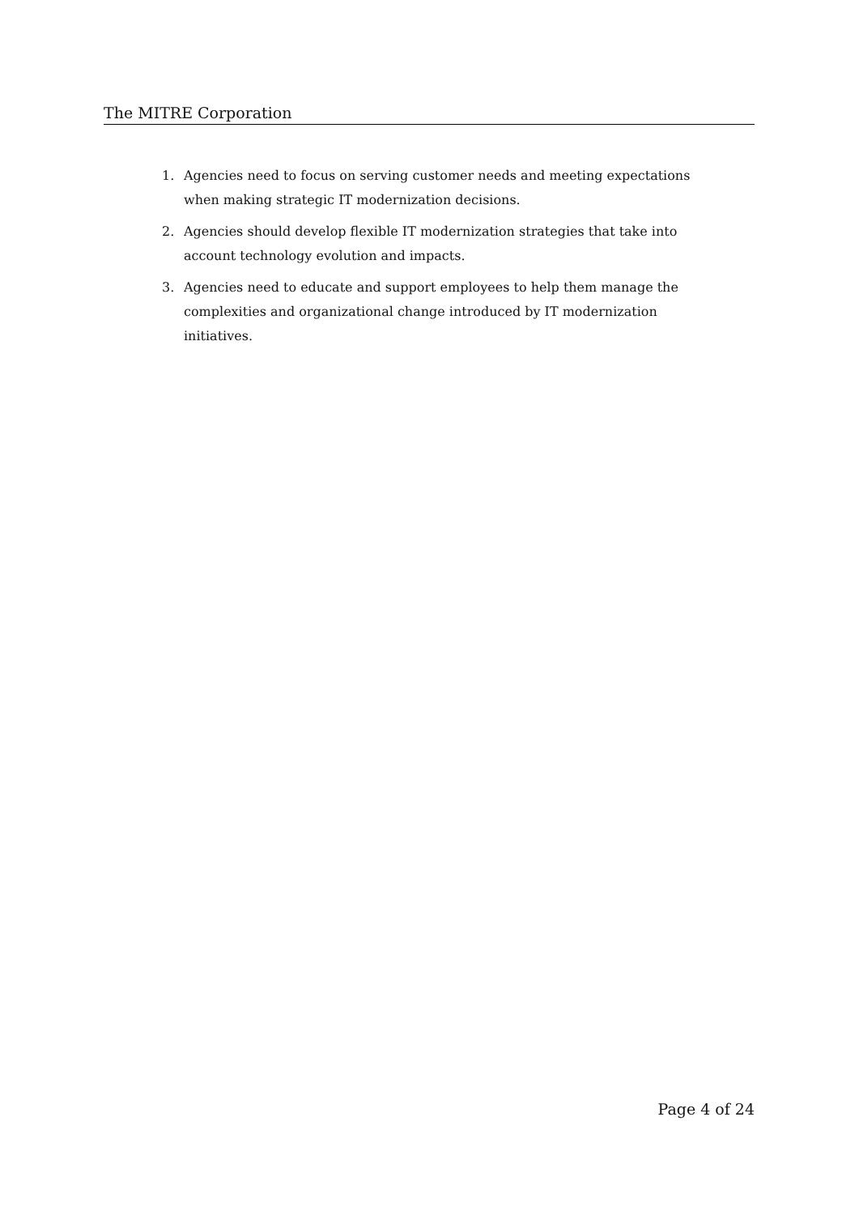The MITRE Corporation
1. Agencies need to focus on serving customer needs and meeting expectations when making strategic IT modernization decisions.
2. Agencies should develop flexible IT modernization strategies that take into account technology evolution and impacts.
3. Agencies need to educate and support employees to help them manage the complexities and organizational change introduced by IT modernization initiatives.
Page 4 of 24